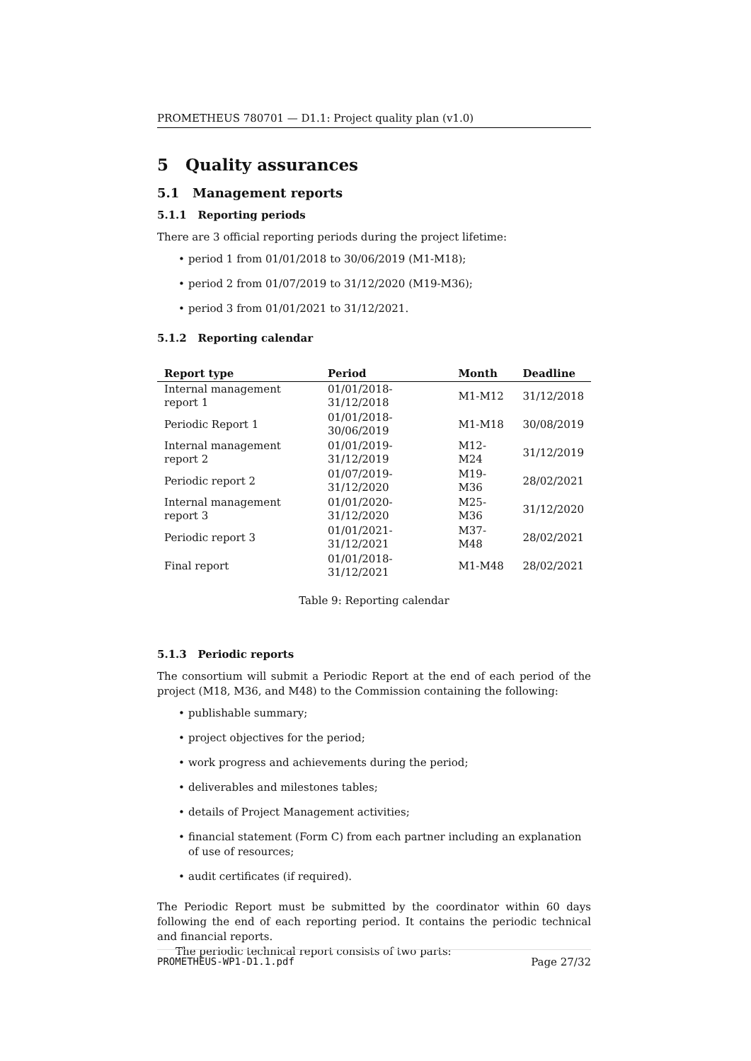PROMETHEUS 780701 — D1.1: Project quality plan (v1.0)
5 Quality assurances
5.1 Management reports
5.1.1 Reporting periods
There are 3 official reporting periods during the project lifetime:
• period 1 from 01/01/2018 to 30/06/2019 (M1-M18);
• period 2 from 01/07/2019 to 31/12/2020 (M19-M36);
• period 3 from 01/01/2021 to 31/12/2021.
5.1.2 Reporting calendar
| Report type | Period | Month | Deadline |
| --- | --- | --- | --- |
| Internal management report 1 | 01/01/2018-31/12/2018 | M1-M12 | 31/12/2018 |
| Periodic Report 1 | 01/01/2018-30/06/2019 | M1-M18 | 30/08/2019 |
| Internal management report 2 | 01/01/2019-31/12/2019 | M12-M24 | 31/12/2019 |
| Periodic report 2 | 01/07/2019-31/12/2020 | M19-M36 | 28/02/2021 |
| Internal management report 3 | 01/01/2020-31/12/2020 | M25-M36 | 31/12/2020 |
| Periodic report 3 | 01/01/2021-31/12/2021 | M37-M48 | 28/02/2021 |
| Final report | 01/01/2018-31/12/2021 | M1-M48 | 28/02/2021 |
Table 9: Reporting calendar
5.1.3 Periodic reports
The consortium will submit a Periodic Report at the end of each period of the project (M18, M36, and M48) to the Commission containing the following:
• publishable summary;
• project objectives for the period;
• work progress and achievements during the period;
• deliverables and milestones tables;
• details of Project Management activities;
• financial statement (Form C) from each partner including an explanation of use of resources;
• audit certificates (if required).
The Periodic Report must be submitted by the coordinator within 60 days following the end of each reporting period. It contains the periodic technical and financial reports.
The periodic technical report consists of two parts:
PROMETHEUS-WP1-D1.1.pdf Page 27/32